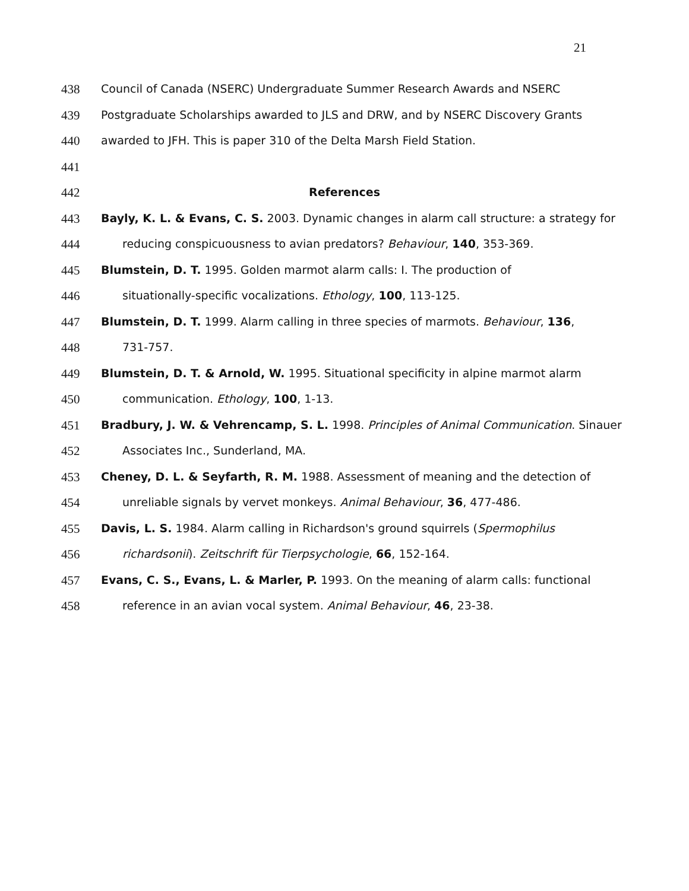21
438 Council of Canada (NSERC) Undergraduate Summer Research Awards and NSERC
439 Postgraduate Scholarships awarded to JLS and DRW, and by NSERC Discovery Grants
440 awarded to JFH. This is paper 310 of the Delta Marsh Field Station.
441
442 References
443 Bayly, K. L. & Evans, C. S. 2003. Dynamic changes in alarm call structure: a strategy for
444 reducing conspicuousness to avian predators? Behaviour, 140, 353-369.
445 Blumstein, D. T. 1995. Golden marmot alarm calls: I. The production of
446 situationally-specific vocalizations. Ethology, 100, 113-125.
447 Blumstein, D. T. 1999. Alarm calling in three species of marmots. Behaviour, 136,
448 731-757.
449 Blumstein, D. T. & Arnold, W. 1995. Situational specificity in alpine marmot alarm
450 communication. Ethology, 100, 1-13.
451 Bradbury, J. W. & Vehrencamp, S. L. 1998. Principles of Animal Communication. Sinauer
452 Associates Inc., Sunderland, MA.
453 Cheney, D. L. & Seyfarth, R. M. 1988. Assessment of meaning and the detection of
454 unreliable signals by vervet monkeys. Animal Behaviour, 36, 477-486.
455 Davis, L. S. 1984. Alarm calling in Richardson's ground squirrels (Spermophilus
456 richardsonii). Zeitschrift für Tierpsychologie, 66, 152-164.
457 Evans, C. S., Evans, L. & Marler, P. 1993. On the meaning of alarm calls: functional
458 reference in an avian vocal system. Animal Behaviour, 46, 23-38.